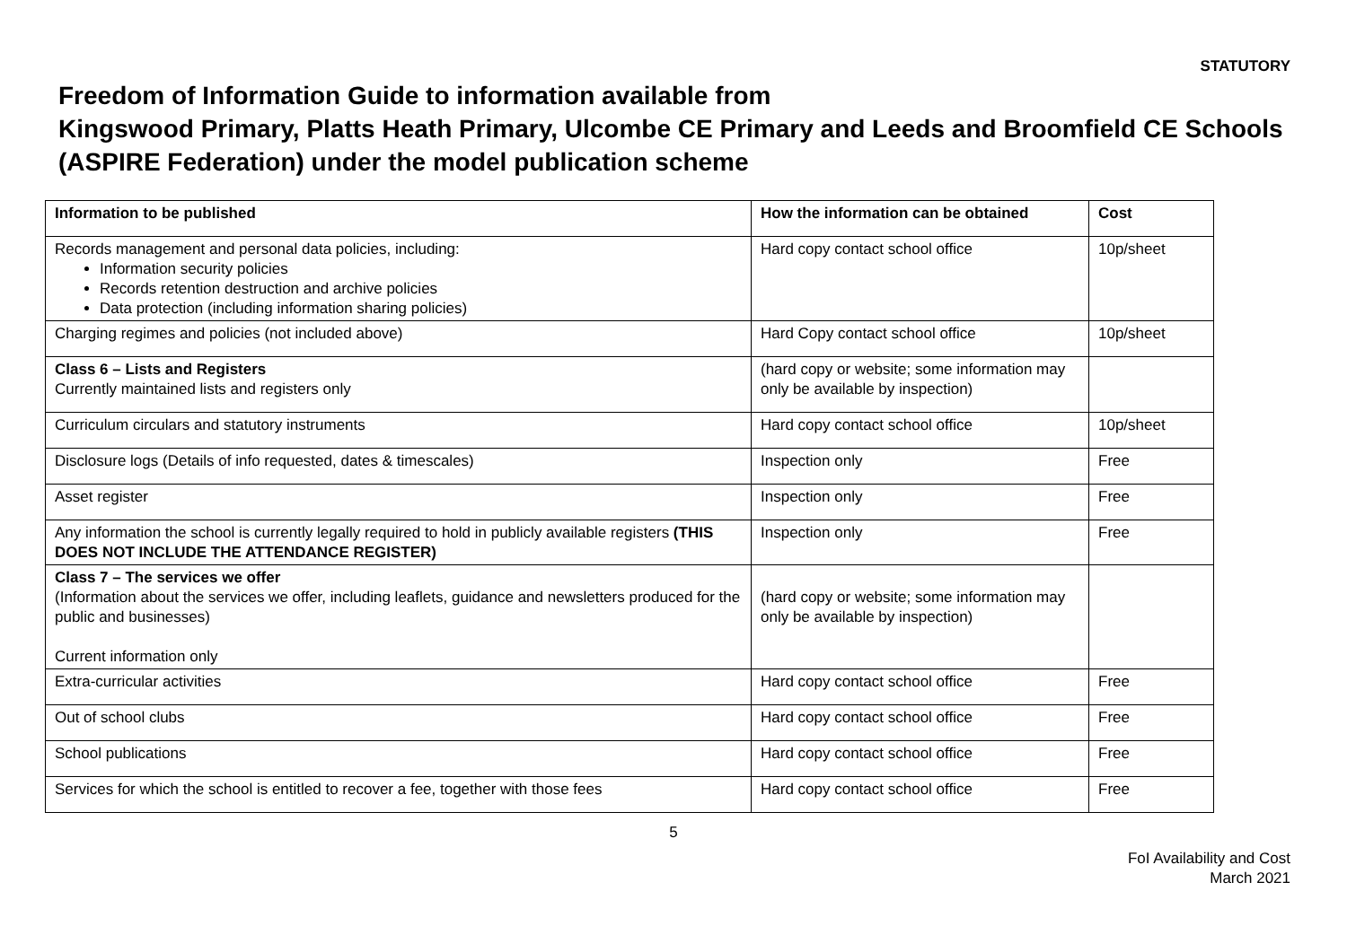STATUTORY
Freedom of Information Guide to information available from
Kingswood Primary, Platts Heath Primary, Ulcombe CE Primary and Leeds and Broomfield CE Schools (ASPIRE Federation) under the model publication scheme
| Information to be published | How the information can be obtained | Cost |
| --- | --- | --- |
| Records management and personal data policies, including: Information security policies Records retention destruction and archive policies Data protection (including information sharing policies) | Hard copy contact school office | 10p/sheet |
| Charging regimes and policies (not included above) | Hard Copy contact school office | 10p/sheet |
| Class 6 – Lists and Registers Currently maintained lists and registers only | (hard copy or website; some information may only be available by inspection) | |
| Curriculum circulars and statutory instruments | Hard copy contact school office | 10p/sheet |
| Disclosure logs (Details of info requested, dates & timescales) | Inspection only | Free |
| Asset register | Inspection only | Free |
| Any information the school is currently legally required to hold in publicly available registers (THIS DOES NOT INCLUDE THE ATTENDANCE REGISTER) | Inspection only | Free |
| Class 7 – The services we offer (Information about the services we offer, including leaflets, guidance and newsletters produced for the public and businesses) Current information only | (hard copy or website; some information may only be available by inspection) | |
| Extra-curricular activities | Hard copy contact school office | Free |
| Out of school clubs | Hard copy contact school office | Free |
| School publications | Hard copy contact school office | Free |
| Services for which the school is entitled to recover a fee, together with those fees | Hard copy contact school office | Free |
5
FoI Availability and Cost
March 2021